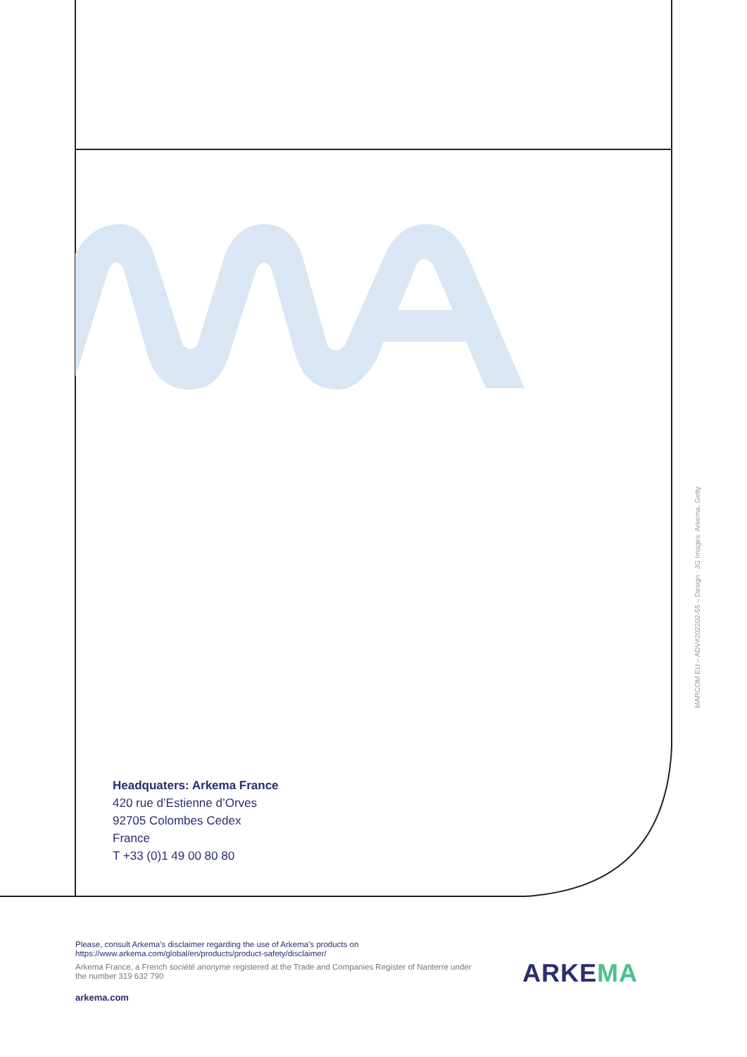Headquaters: Arkema France
420 rue d’Estienne d’Orves
92705 Colombes Cedex
France
T +33 (0)1 49 00 80 80
MARCOM EU – ADV#202202-55 – Design : JG Images: Arkema, Getty
Please, consult Arkema’s disclaimer regarding the use of Arkema’s products on
https://www.arkema.com/global/en/products/product-safety/disclaimer/
Arkema France, a French société anonyme registered at the Trade and Companies Register of Nanterre under the number 319 632 790
arkema.com
ARKEMA